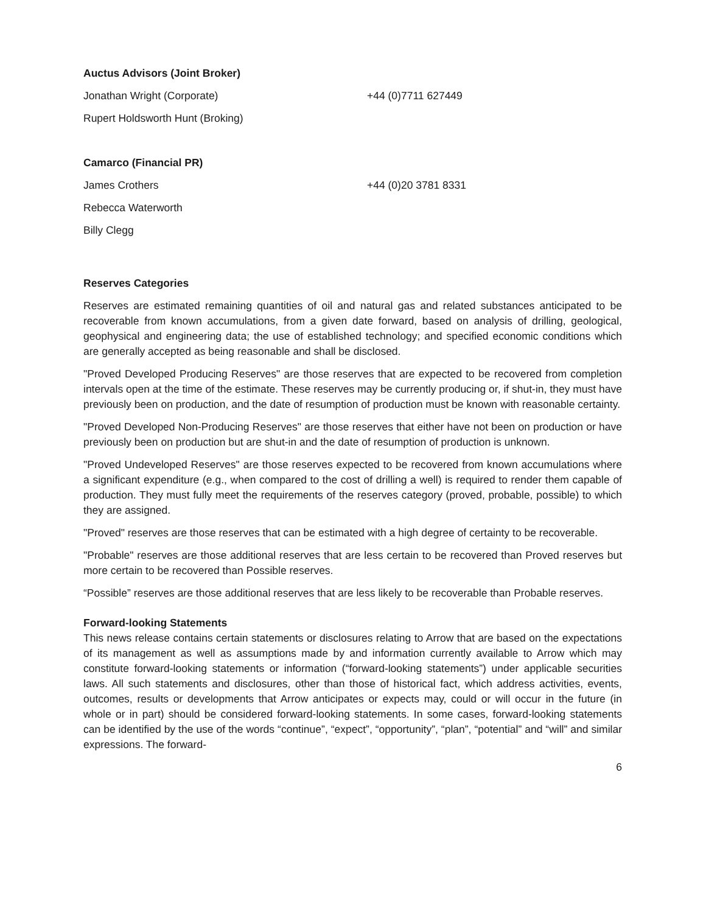Auctus Advisors (Joint Broker)
Jonathan Wright (Corporate) +44 (0)7711 627449
Rupert Holdsworth Hunt (Broking)
Camarco (Financial PR)
James Crothers +44 (0)20 3781 8331
Rebecca Waterworth
Billy Clegg
Reserves Categories
Reserves are estimated remaining quantities of oil and natural gas and related substances anticipated to be recoverable from known accumulations, from a given date forward, based on analysis of drilling, geological, geophysical and engineering data; the use of established technology; and specified economic conditions which are generally accepted as being reasonable and shall be disclosed.
"Proved Developed Producing Reserves" are those reserves that are expected to be recovered from completion intervals open at the time of the estimate. These reserves may be currently producing or, if shut-in, they must have previously been on production, and the date of resumption of production must be known with reasonable certainty.
"Proved Developed Non-Producing Reserves" are those reserves that either have not been on production or have previously been on production but are shut-in and the date of resumption of production is unknown.
"Proved Undeveloped Reserves" are those reserves expected to be recovered from known accumulations where a significant expenditure (e.g., when compared to the cost of drilling a well) is required to render them capable of production. They must fully meet the requirements of the reserves category (proved, probable, possible) to which they are assigned.
"Proved" reserves are those reserves that can be estimated with a high degree of certainty to be recoverable.
"Probable" reserves are those additional reserves that are less certain to be recovered than Proved reserves but more certain to be recovered than Possible reserves.
“Possible” reserves are those additional reserves that are less likely to be recoverable than Probable reserves.
Forward-looking Statements
This news release contains certain statements or disclosures relating to Arrow that are based on the expectations of its management as well as assumptions made by and information currently available to Arrow which may constitute forward-looking statements or information (“forward-looking statements”) under applicable securities laws. All such statements and disclosures, other than those of historical fact, which address activities, events, outcomes, results or developments that Arrow anticipates or expects may, could or will occur in the future (in whole or in part) should be considered forward-looking statements. In some cases, forward-looking statements can be identified by the use of the words “continue”, “expect”, “opportunity”, “plan”, “potential” and “will” and similar expressions. The forward-
6